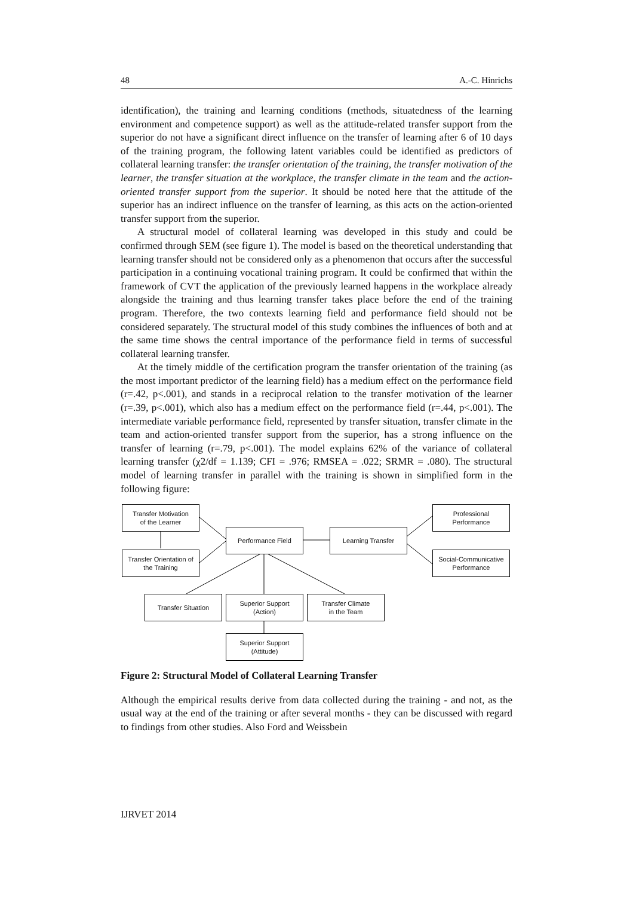48 A.-C. Hinrichs
identification), the training and learning conditions (methods, situatedness of the learning environment and competence support) as well as the attitude-related transfer support from the superior do not have a significant direct influence on the transfer of learning after 6 of 10 days of the training program, the following latent variables could be identified as predictors of collateral learning transfer: the transfer orientation of the training, the transfer motivation of the learner, the transfer situation at the workplace, the transfer climate in the team and the action-oriented transfer support from the superior. It should be noted here that the attitude of the superior has an indirect influence on the transfer of learning, as this acts on the action-oriented transfer support from the superior.
A structural model of collateral learning was developed in this study and could be confirmed through SEM (see figure 1). The model is based on the theoretical understanding that learning transfer should not be considered only as a phenomenon that occurs after the successful participation in a continuing vocational training program. It could be confirmed that within the framework of CVT the application of the previously learned happens in the workplace already alongside the training and thus learning transfer takes place before the end of the training program. Therefore, the two contexts learning field and performance field should not be considered separately. The structural model of this study combines the influences of both and at the same time shows the central importance of the performance field in terms of successful collateral learning transfer.
At the timely middle of the certification program the transfer orientation of the training (as the most important predictor of the learning field) has a medium effect on the performance field (r=.42, p<.001), and stands in a reciprocal relation to the transfer motivation of the learner (r=.39, p<.001), which also has a medium effect on the performance field (r=.44, p<.001). The intermediate variable performance field, represented by transfer situation, transfer climate in the team and action-oriented transfer support from the superior, has a strong influence on the transfer of learning (r=.79, p<.001). The model explains 62% of the variance of collateral learning transfer (χ2/df = 1.139; CFI = .976; RMSEA = .022; SRMR = .080). The structural model of learning transfer in parallel with the training is shown in simplified form in the following figure:
Transfer Motivation
of the Learner
Transfer Orientation of
the Training
Performance Field Learning Transfer
Professional
Performance
Social-Communicative
Performance
Transfer Situation
Superior Support
(Action)
Transfer Climate
in the Team
Superior Support
(Attitude)
Figure 2: Structural Model of Collateral Learning Transfer
Although the empirical results derive from data collected during the training - and not, as the usual way at the end of the training or after several months - they can be discussed with regard to findings from other studies. Also Ford and Weissbein
IJRVET 2014